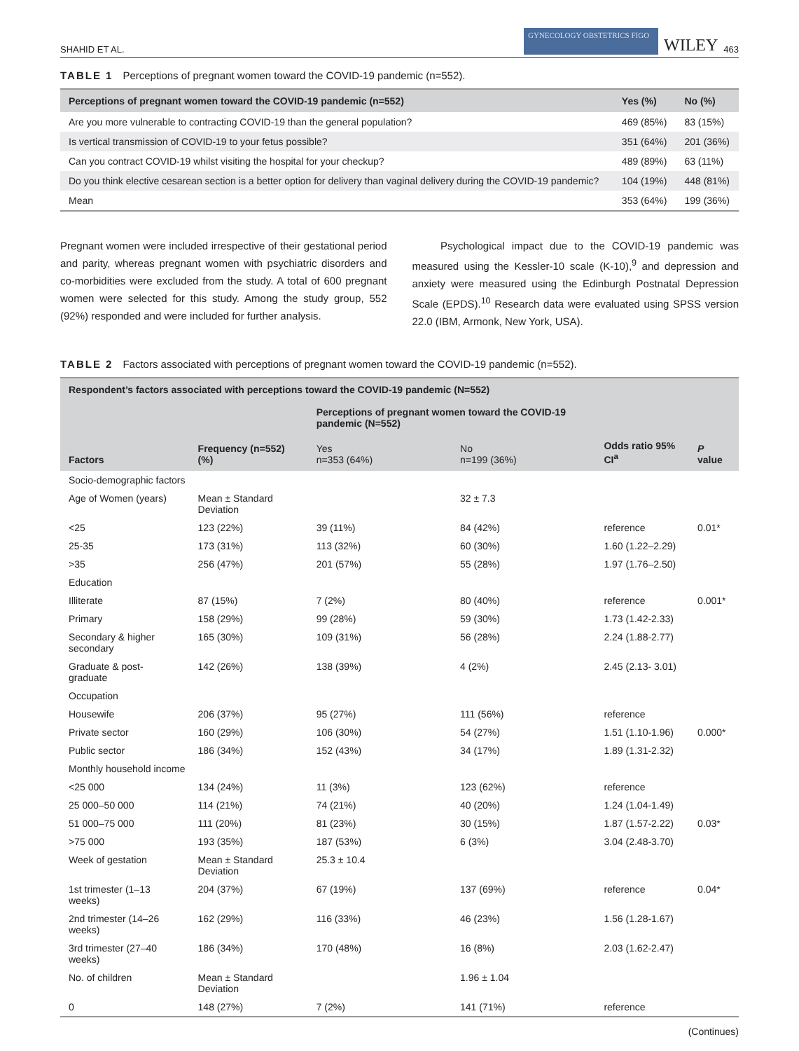SHAHID ET AL. GYNECOLOGY OBSTETRICS FIGO WILEY 463
TABLE 1 Perceptions of pregnant women toward the COVID-19 pandemic (n=552).
| Perceptions of pregnant women toward the COVID-19 pandemic (n=552) | Yes (%) | No (%) |
| --- | --- | --- |
| Are you more vulnerable to contracting COVID-19 than the general population? | 469 (85%) | 83 (15%) |
| Is vertical transmission of COVID-19 to your fetus possible? | 351 (64%) | 201 (36%) |
| Can you contract COVID-19 whilst visiting the hospital for your checkup? | 489 (89%) | 63 (11%) |
| Do you think elective cesarean section is a better option for delivery than vaginal delivery during the COVID-19 pandemic? | 104 (19%) | 448 (81%) |
| Mean | 353 (64%) | 199 (36%) |
Pregnant women were included irrespective of their gestational period and parity, whereas pregnant women with psychiatric disorders and co-morbidities were excluded from the study. A total of 600 pregnant women were selected for this study. Among the study group, 552 (92%) responded and were included for further analysis.
Psychological impact due to the COVID-19 pandemic was measured using the Kessler-10 scale (K-10),<sup>9</sup> and depression and anxiety were measured using the Edinburgh Postnatal Depression Scale (EPDS).<sup>10</sup> Research data were evaluated using SPSS version 22.0 (IBM, Armonk, New York, USA).
TABLE 2 Factors associated with perceptions of pregnant women toward the COVID-19 pandemic (n=552).
| Respondent’s factors associated with perceptions toward the COVID-19 pandemic (N=552) | | | | | |
| --- | --- | --- | --- | --- | --- |
| | | Perceptions of pregnant women toward the COVID-19 pandemic (N=552) | | | |
| Factors | Frequency (n=552) (%) | Yes n=353 (64%) | No n=199 (36%) | Odds ratio 95% CI<sup>a</sup> | P value |
| Socio-demographic factors | | | | | |
| Age of Women (years) | Mean ± Standard Deviation | | 32 ± 7.3 | | |
| <25 | 123 (22%) | 39 (11%) | 84 (42%) | reference | 0.01* |
| 25-35 | 173 (31%) | 113 (32%) | 60 (30%) | 1.60 (1.22–2.29) | |
| >35 | 256 (47%) | 201 (57%) | 55 (28%) | 1.97 (1.76–2.50) | |
| Education | | | | | |
| Illiterate | 87 (15%) | 7 (2%) | 80 (40%) | reference | 0.001* |
| Primary | 158 (29%) | 99 (28%) | 59 (30%) | 1.73 (1.42-2.33) | |
| Secondary & higher secondary | 165 (30%) | 109 (31%) | 56 (28%) | 2.24 (1.88-2.77) | |
| Graduate & post-graduate | 142 (26%) | 138 (39%) | 4 (2%) | 2.45 (2.13- 3.01) | |
| Occupation | | | | | |
| Housewife | 206 (37%) | 95 (27%) | 111 (56%) | reference | |
| Private sector | 160 (29%) | 106 (30%) | 54 (27%) | 1.51 (1.10-1.96) | 0.000* |
| Public sector | 186 (34%) | 152 (43%) | 34 (17%) | 1.89 (1.31-2.32) | |
| Monthly household income | | | | | |
| <25 000 | 134 (24%) | 11 (3%) | 123 (62%) | reference | |
| 25 000–50 000 | 114 (21%) | 74 (21%) | 40 (20%) | 1.24 (1.04-1.49) | |
| 51 000–75 000 | 111 (20%) | 81 (23%) | 30 (15%) | 1.87 (1.57-2.22) | 0.03* |
| >75 000 | 193 (35%) | 187 (53%) | 6 (3%) | 3.04 (2.48-3.70) | |
| Week of gestation | Mean ± Standard Deviation | 25.3 ± 10.4 | | | |
| 1st trimester (1–13 weeks) | 204 (37%) | 67 (19%) | 137 (69%) | reference | 0.04* |
| 2nd trimester (14–26 weeks) | 162 (29%) | 116 (33%) | 46 (23%) | 1.56 (1.28-1.67) | |
| 3rd trimester (27–40 weeks) | 186 (34%) | 170 (48%) | 16 (8%) | 2.03 (1.62-2.47) | |
| No. of children | Mean ± Standard Deviation | | 1.96 ± 1.04 | | |
| 0 | 148 (27%) | 7 (2%) | 141 (71%) | reference | |
(Continues)